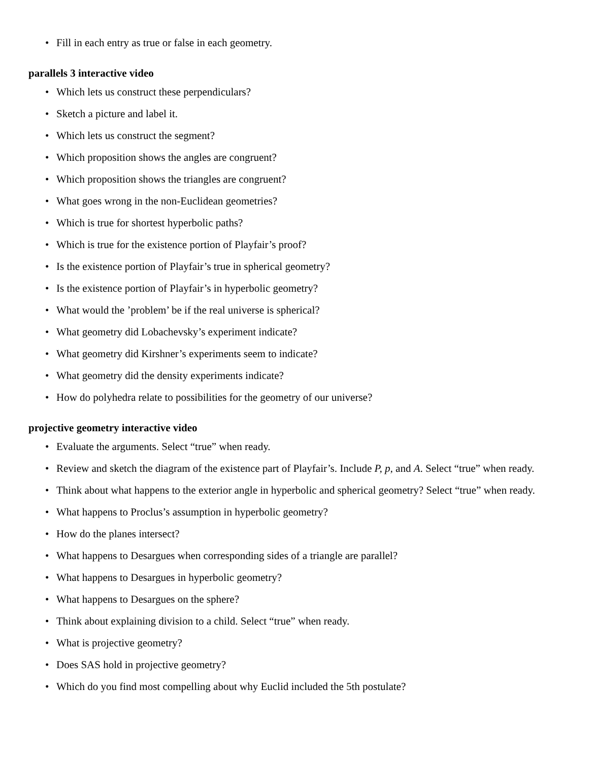• Fill in each entry as true or false in each geometry.
parallels 3 interactive video
• Which lets us construct these perpendiculars?
• Sketch a picture and label it.
• Which lets us construct the segment?
• Which proposition shows the angles are congruent?
• Which proposition shows the triangles are congruent?
• What goes wrong in the non-Euclidean geometries?
• Which is true for shortest hyperbolic paths?
• Which is true for the existence portion of Playfair’s proof?
• Is the existence portion of Playfair’s true in spherical geometry?
• Is the existence portion of Playfair’s in hyperbolic geometry?
• What would the ’problem’ be if the real universe is spherical?
• What geometry did Lobachevsky’s experiment indicate?
• What geometry did Kirshner’s experiments seem to indicate?
• What geometry did the density experiments indicate?
• How do polyhedra relate to possibilities for the geometry of our universe?
projective geometry interactive video
• Evaluate the arguments. Select “true” when ready.
• Review and sketch the diagram of the existence part of Playfair’s. Include P, p, and A. Select “true” when ready.
• Think about what happens to the exterior angle in hyperbolic and spherical geometry? Select “true” when ready.
• What happens to Proclus’s assumption in hyperbolic geometry?
• How do the planes intersect?
• What happens to Desargues when corresponding sides of a triangle are parallel?
• What happens to Desargues in hyperbolic geometry?
• What happens to Desargues on the sphere?
• Think about explaining division to a child. Select “true” when ready.
• What is projective geometry?
• Does SAS hold in projective geometry?
• Which do you find most compelling about why Euclid included the 5th postulate?